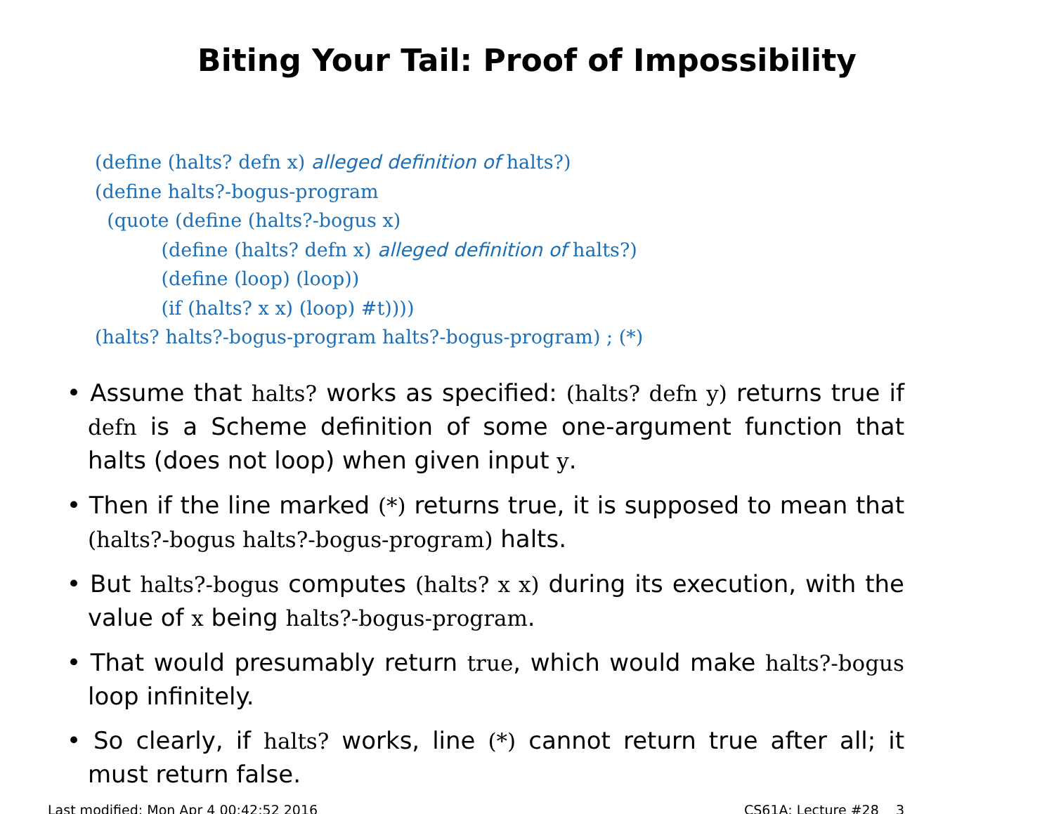Biting Your Tail: Proof of Impossibility
(define (halts? defn x) alleged definition of halts?) (define halts?-bogus-program (quote (define (halts?-bogus x) (define (halts? defn x) alleged definition of halts?) (define (loop) (loop)) (if (halts? x x) (loop) #t)))) (halts? halts?-bogus-program halts?-bogus-program) ; (*)
• Assume that halts? works as specified: (halts? defn y) returns true if defn is a Scheme definition of some one-argument function that halts (does not loop) when given input y.
• Then if the line marked (*) returns true, it is supposed to mean that (halts?-bogus halts?-bogus-program) halts.
• But halts?-bogus computes (halts? x x) during its execution, with the value of x being halts?-bogus-program.
• That would presumably return true, which would make halts?-bogus loop infinitely.
• So clearly, if halts? works, line (*) cannot return true after all; it must return false.
Last modified: Mon Apr 4 00:42:52 2016 CS61A: Lecture #28 3